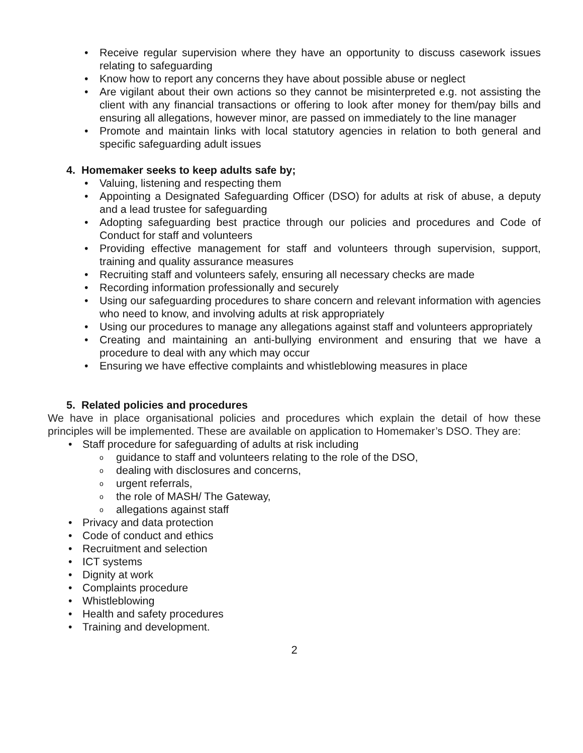• Receive regular supervision where they have an opportunity to discuss casework issues relating to safeguarding
• Know how to report any concerns they have about possible abuse or neglect
• Are vigilant about their own actions so they cannot be misinterpreted e.g. not assisting the client with any financial transactions or offering to look after money for them/pay bills and ensuring all allegations, however minor, are passed on immediately to the line manager
• Promote and maintain links with local statutory agencies in relation to both general and specific safeguarding adult issues
4. Homemaker seeks to keep adults safe by;
• Valuing, listening and respecting them
• Appointing a Designated Safeguarding Officer (DSO) for adults at risk of abuse, a deputy and a lead trustee for safeguarding
• Adopting safeguarding best practice through our policies and procedures and Code of Conduct for staff and volunteers
• Providing effective management for staff and volunteers through supervision, support, training and quality assurance measures
• Recruiting staff and volunteers safely, ensuring all necessary checks are made
• Recording information professionally and securely
• Using our safeguarding procedures to share concern and relevant information with agencies who need to know, and involving adults at risk appropriately
• Using our procedures to manage any allegations against staff and volunteers appropriately
• Creating and maintaining an anti-bullying environment and ensuring that we have a procedure to deal with any which may occur
• Ensuring we have effective complaints and whistleblowing measures in place
5. Related policies and procedures
We have in place organisational policies and procedures which explain the detail of how these principles will be implemented. These are available on application to Homemaker’s DSO. They are:
• Staff procedure for safeguarding of adults at risk including
o guidance to staff and volunteers relating to the role of the DSO,
o dealing with disclosures and concerns,
o urgent referrals,
o the role of MASH/ The Gateway,
o allegations against staff
• Privacy and data protection
• Code of conduct and ethics
• Recruitment and selection
• ICT systems
• Dignity at work
• Complaints procedure
• Whistleblowing
• Health and safety procedures
• Training and development.
2